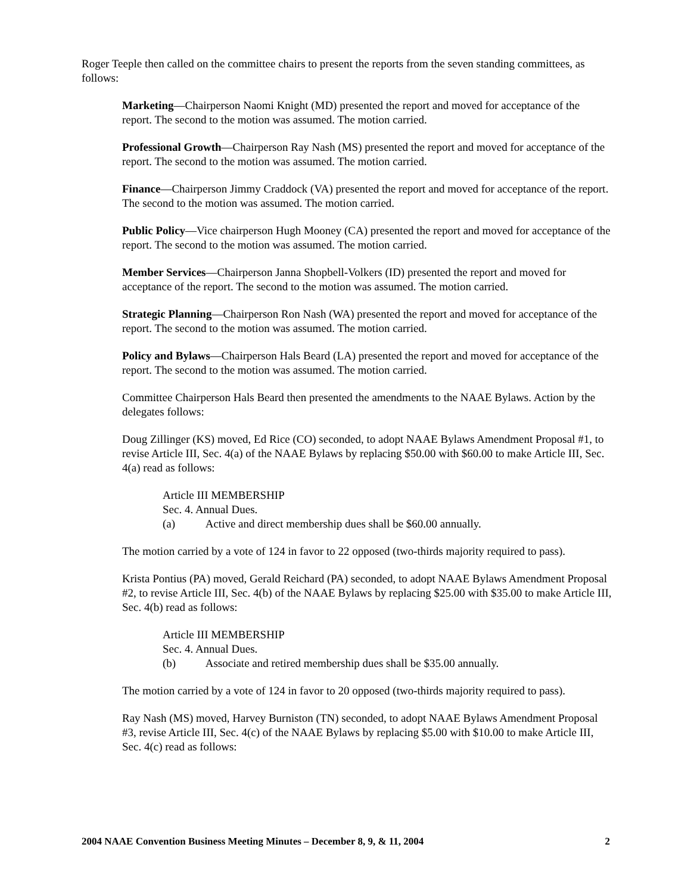Roger Teeple then called on the committee chairs to present the reports from the seven standing committees, as follows:
Marketing—Chairperson Naomi Knight (MD) presented the report and moved for acceptance of the report. The second to the motion was assumed. The motion carried.
Professional Growth—Chairperson Ray Nash (MS) presented the report and moved for acceptance of the report. The second to the motion was assumed. The motion carried.
Finance—Chairperson Jimmy Craddock (VA) presented the report and moved for acceptance of the report. The second to the motion was assumed. The motion carried.
Public Policy—Vice chairperson Hugh Mooney (CA) presented the report and moved for acceptance of the report. The second to the motion was assumed. The motion carried.
Member Services—Chairperson Janna Shopbell-Volkers (ID) presented the report and moved for acceptance of the report. The second to the motion was assumed. The motion carried.
Strategic Planning—Chairperson Ron Nash (WA) presented the report and moved for acceptance of the report. The second to the motion was assumed. The motion carried.
Policy and Bylaws—Chairperson Hals Beard (LA) presented the report and moved for acceptance of the report. The second to the motion was assumed. The motion carried.
Committee Chairperson Hals Beard then presented the amendments to the NAAE Bylaws. Action by the delegates follows:
Doug Zillinger (KS) moved, Ed Rice (CO) seconded, to adopt NAAE Bylaws Amendment Proposal #1, to revise Article III, Sec. 4(a) of the NAAE Bylaws by replacing $50.00 with $60.00 to make Article III, Sec. 4(a) read as follows:
Article III MEMBERSHIP
Sec. 4. Annual Dues.
(a) Active and direct membership dues shall be $60.00 annually.
The motion carried by a vote of 124 in favor to 22 opposed (two-thirds majority required to pass).
Krista Pontius (PA) moved, Gerald Reichard (PA) seconded, to adopt NAAE Bylaws Amendment Proposal #2, to revise Article III, Sec. 4(b) of the NAAE Bylaws by replacing $25.00 with $35.00 to make Article III, Sec. 4(b) read as follows:
Article III MEMBERSHIP
Sec. 4. Annual Dues.
(b) Associate and retired membership dues shall be $35.00 annually.
The motion carried by a vote of 124 in favor to 20 opposed (two-thirds majority required to pass).
Ray Nash (MS) moved, Harvey Burniston (TN) seconded, to adopt NAAE Bylaws Amendment Proposal #3, revise Article III, Sec. 4(c) of the NAAE Bylaws by replacing $5.00 with $10.00 to make Article III, Sec. 4(c) read as follows:
2004 NAAE Convention Business Meeting Minutes – December 8, 9, & 11, 2004 2